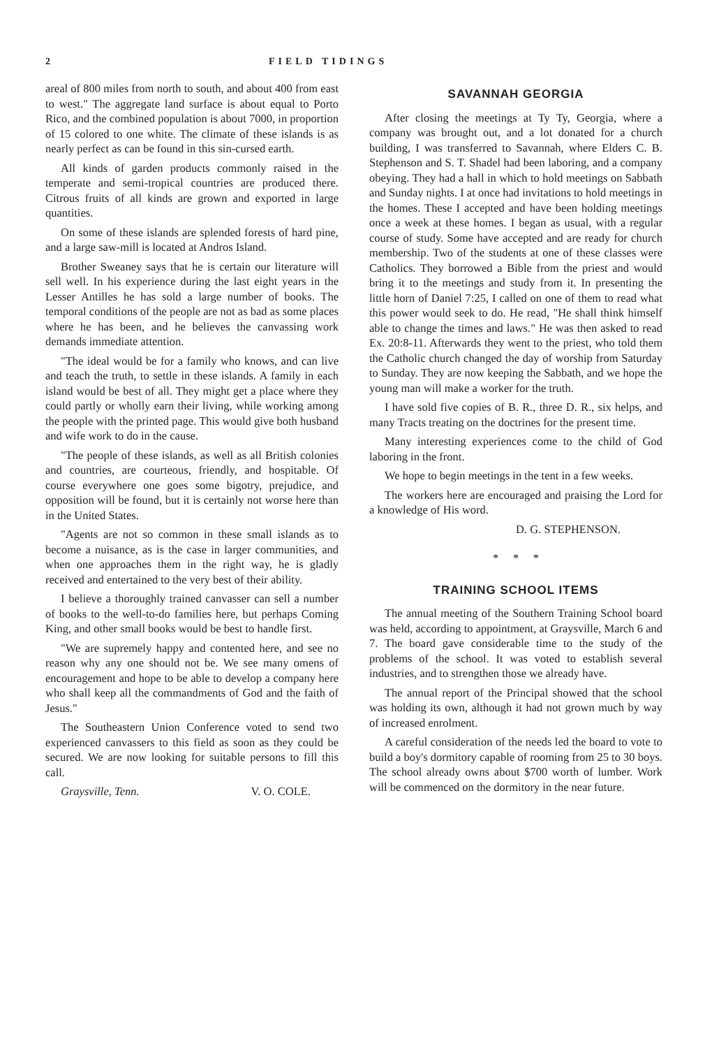2 FIELD TIDINGS
areal of 800 miles from north to south, and about 400 from east to west." The aggregate land surface is about equal to Porto Rico, and the combined population is about 7000, in proportion of 15 colored to one white. The climate of these islands is as nearly perfect as can be found in this sin-cursed earth.
All kinds of garden products commonly raised in the temperate and semi-tropical countries are produced there. Citrous fruits of all kinds are grown and exported in large quantities.
On some of these islands are splended forests of hard pine, and a large saw-mill is located at Andros Island.
Brother Sweaney says that he is certain our literature will sell well. In his experience during the last eight years in the Lesser Antilles he has sold a large number of books. The temporal conditions of the people are not as bad as some places where he has been, and he believes the canvassing work demands immediate attention.
"The ideal would be for a family who knows, and can live and teach the truth, to settle in these islands. A family in each island would be best of all. They might get a place where they could partly or wholly earn their living, while working among the people with the printed page. This would give both husband and wife work to do in the cause.
"The people of these islands, as well as all British colonies and countries, are courteous, friendly, and hospitable. Of course everywhere one goes some bigotry, prejudice, and opposition will be found, but it is certainly not worse here than in the United States.
"Agents are not so common in these small islands as to become a nuisance, as is the case in larger communities, and when one approaches them in the right way, he is gladly received and entertained to the very best of their ability.
I believe a thoroughly trained canvasser can sell a number of books to the well-to-do families here, but perhaps Coming King, and other small books would be best to handle first.
"We are supremely happy and contented here, and see no reason why any one should not be. We see many omens of encouragement and hope to be able to develop a company here who shall keep all the commandments of God and the faith of Jesus."
The Southeastern Union Conference voted to send two experienced canvassers to this field as soon as they could be secured. We are now looking for suitable persons to fill this call.
Graysville, Tenn. V. O. COLE.
SAVANNAH GEORGIA
After closing the meetings at Ty Ty, Georgia, where a company was brought out, and a lot donated for a church building, I was transferred to Savannah, where Elders C. B. Stephenson and S. T. Shadel had been laboring, and a company obeying. They had a hall in which to hold meetings on Sabbath and Sunday nights. I at once had invitations to hold meetings in the homes. These I accepted and have been holding meetings once a week at these homes. I began as usual, with a regular course of study. Some have accepted and are ready for church membership. Two of the students at one of these classes were Catholics. They borrowed a Bible from the priest and would bring it to the meetings and study from it. In presenting the little horn of Daniel 7:25, I called on one of them to read what this power would seek to do. He read, "He shall think himself able to change the times and laws." He was then asked to read Ex. 20:8-11. Afterwards they went to the priest, who told them the Catholic church changed the day of worship from Saturday to Sunday. They are now keeping the Sabbath, and we hope the young man will make a worker for the truth.
I have sold five copies of B. R., three D. R., six helps, and many Tracts treating on the doctrines for the present time.
Many interesting experiences come to the child of God laboring in the front.
We hope to begin meetings in the tent in a few weeks.
The workers here are encouraged and praising the Lord for a knowledge of His word.
D. G. STEPHENSON.
* * *
TRAINING SCHOOL ITEMS
The annual meeting of the Southern Training School board was held, according to appointment, at Graysville, March 6 and 7. The board gave considerable time to the study of the problems of the school. It was voted to establish several industries, and to strengthen those we already have.
The annual report of the Principal showed that the school was holding its own, although it had not grown much by way of increased enrolment.
A careful consideration of the needs led the board to vote to build a boy's dormitory capable of rooming from 25 to 30 boys. The school already owns about $700 worth of lumber. Work will be commenced on the dormitory in the near future.